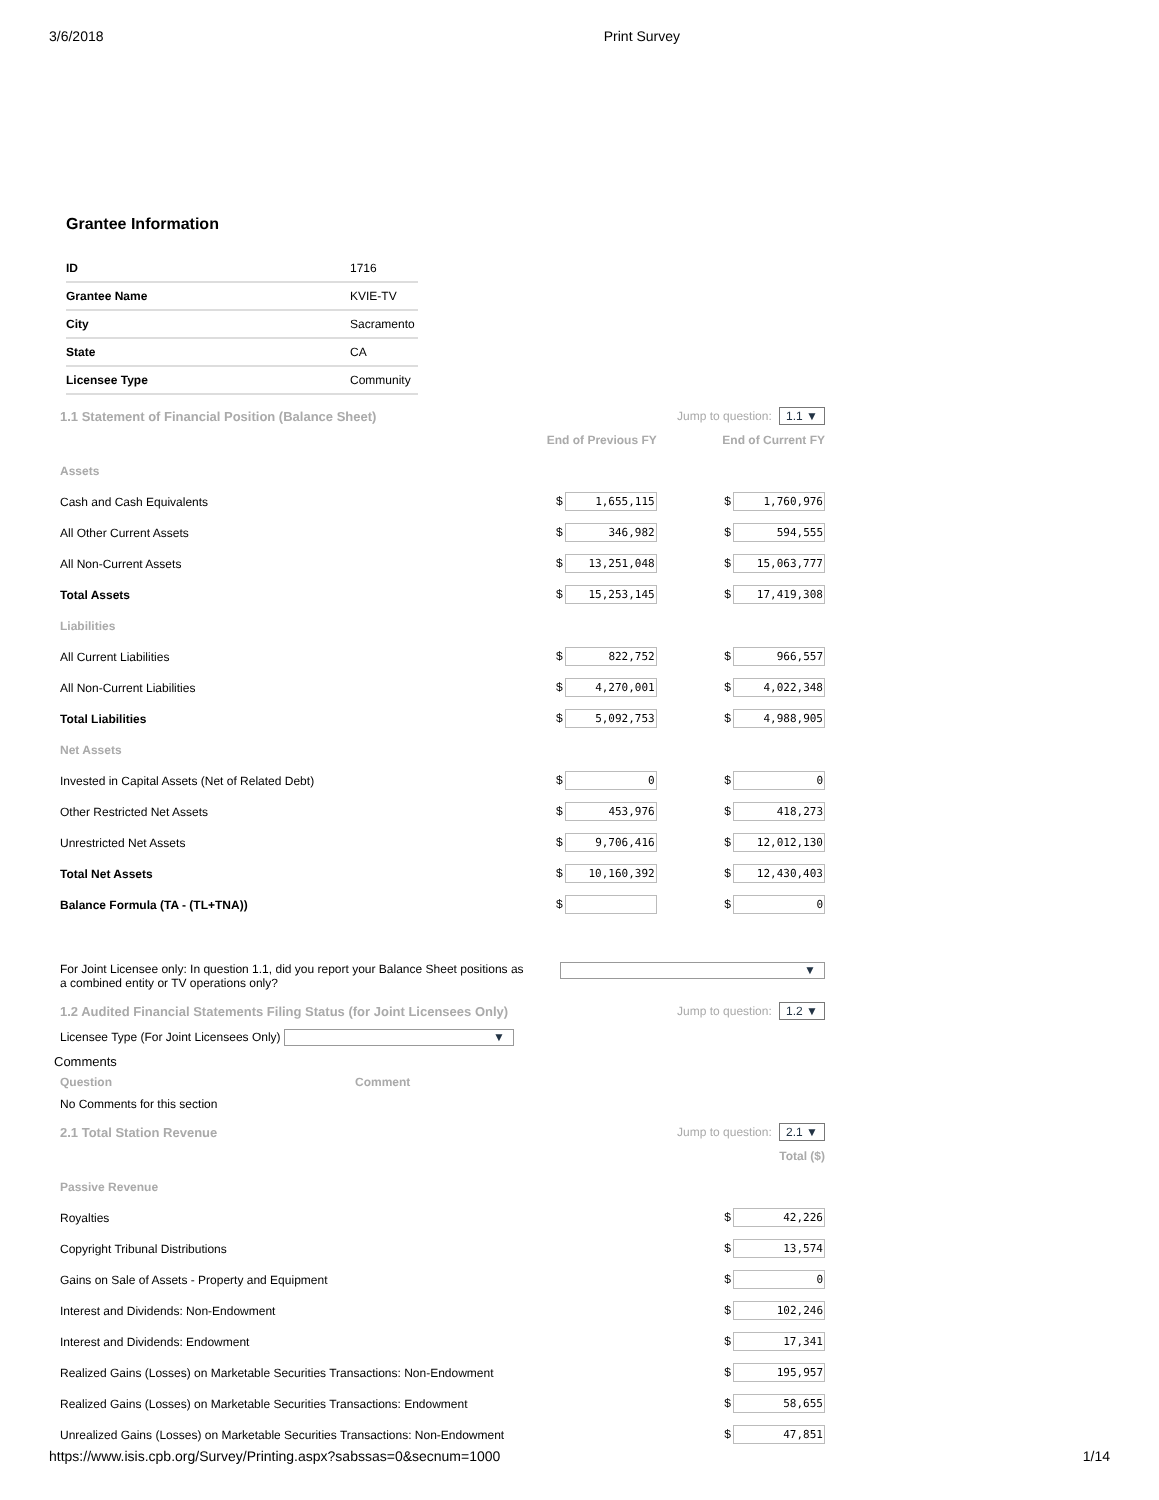3/6/2018 Print Survey
Grantee Information
| ID | 1716 |
| Grantee Name | KVIE-TV |
| City | Sacramento |
| State | CA |
| Licensee Type | Community |
1.1 Statement of Financial Position (Balance Sheet) Jump to question: 1.1 ▼
| | End of Previous FY | End of Current FY |
| Assets | | |
| Cash and Cash Equivalents | $ 1,655,115 | $ 1,760,976 |
| All Other Current Assets | $ 346,982 | $ 594,555 |
| All Non-Current Assets | $ 13,251,048 | $ 15,063,777 |
| Total Assets | $ 15,253,145 | $ 17,419,308 |
| Liabilities | | |
| All Current Liabilities | $ 822,752 | $ 966,557 |
| All Non-Current Liabilities | $ 4,270,001 | $ 4,022,348 |
| Total Liabilities | $ 5,092,753 | $ 4,988,905 |
| Net Assets | | |
| Invested in Capital Assets (Net of Related Debt) | $ 0 | $ 0 |
| Other Restricted Net Assets | $ 453,976 | $ 418,273 |
| Unrestricted Net Assets | $ 9,706,416 | $ 12,012,130 |
| Total Net Assets | $ 10,160,392 | $ 12,430,403 |
| Balance Formula (TA - (TL+TNA)) | $ | $ 0 |
For Joint Licensee only: In question 1.1, did you report your Balance Sheet positions as a combined entity or TV operations only? ▼
1.2 Audited Financial Statements Filing Status (for Joint Licensees Only) Jump to question: 1.2 ▼
Licensee Type (For Joint Licensees Only) ▼
Comments
Question Comment
No Comments for this section
2.1 Total Station Revenue Jump to question: 2.1 ▼
| | Total ($) |
| Passive Revenue | |
| Royalties | $ 42,226 |
| Copyright Tribunal Distributions | $ 13,574 |
| Gains on Sale of Assets - Property and Equipment | $ 0 |
| Interest and Dividends: Non-Endowment | $ 102,246 |
| Interest and Dividends: Endowment | $ 17,341 |
| Realized Gains (Losses) on Marketable Securities Transactions: Non-Endowment | $ 195,957 |
| Realized Gains (Losses) on Marketable Securities Transactions: Endowment | $ 58,655 |
| Unrealized Gains (Losses) on Marketable Securities Transactions: Non-Endowment | $ 47,851 |
https://www.isis.cpb.org/Survey/Printing.aspx?sabssas=0&secnum=1000 1/14